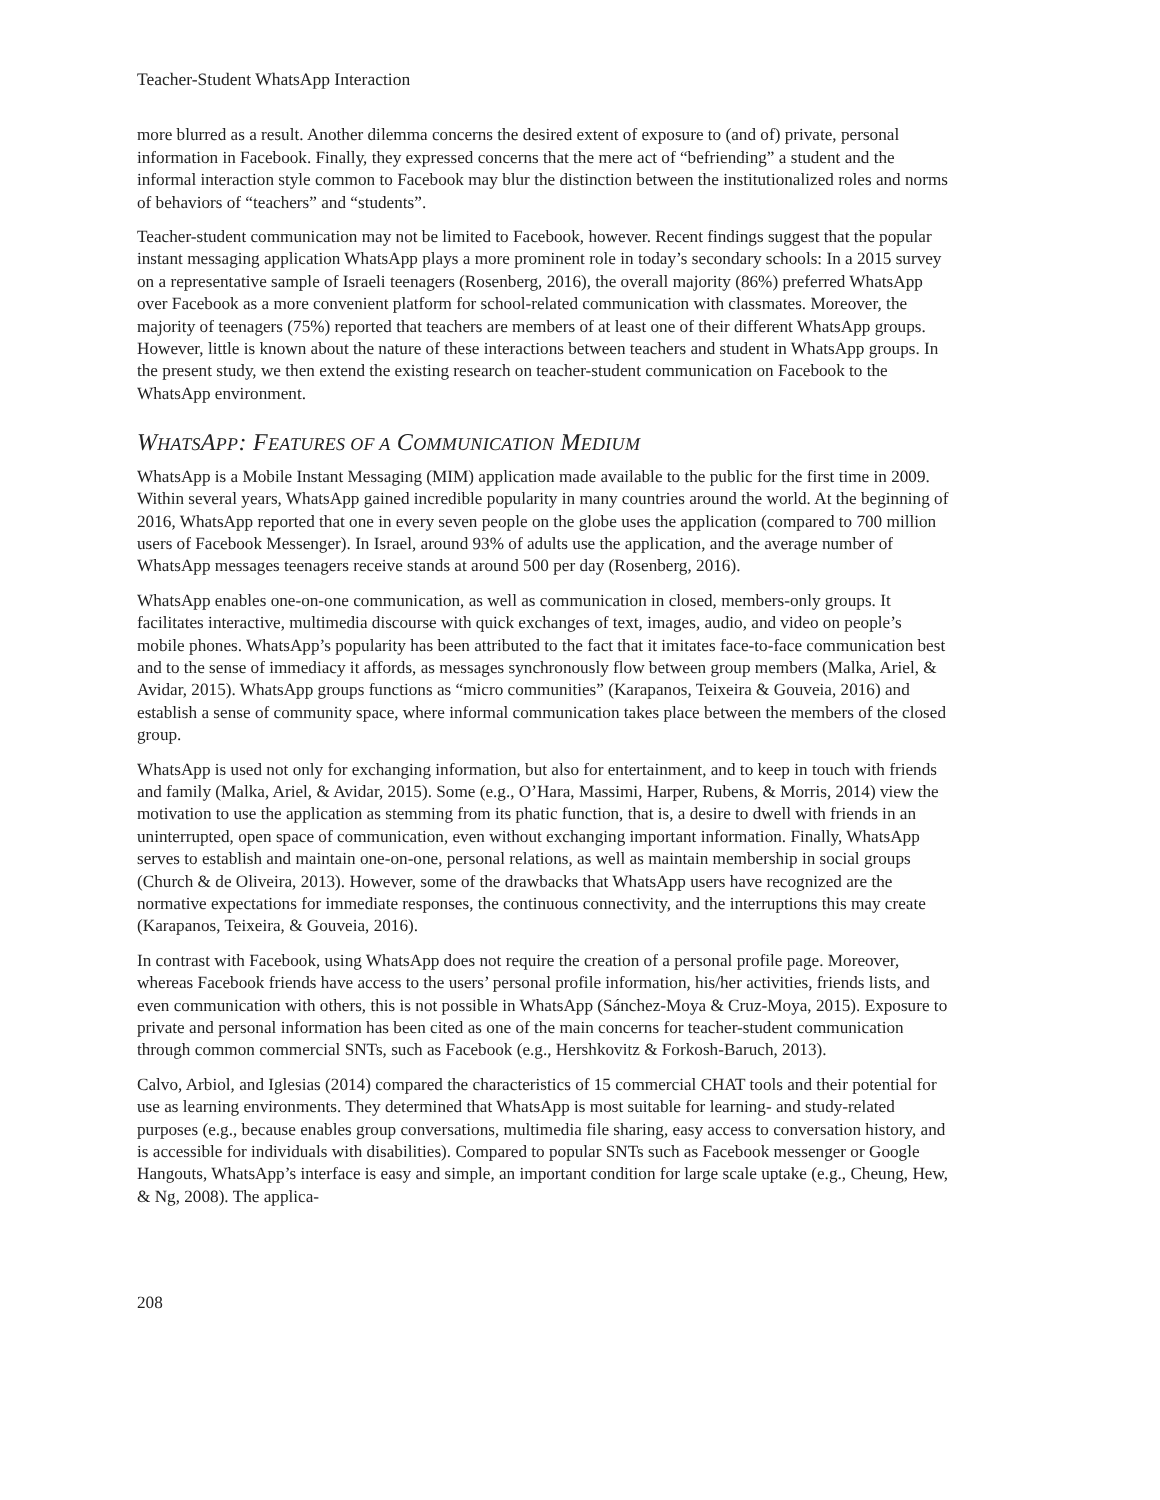Teacher-Student WhatsApp Interaction
more blurred as a result. Another dilemma concerns the desired extent of exposure to (and of) private, personal information in Facebook. Finally, they expressed concerns that the mere act of “befriending” a student and the informal interaction style common to Facebook may blur the distinction between the institutionalized roles and norms of behaviors of “teachers” and “students”.
Teacher-student communication may not be limited to Facebook, however. Recent findings suggest that the popular instant messaging application WhatsApp plays a more prominent role in today’s secondary schools: In a 2015 survey on a representative sample of Israeli teenagers (Rosenberg, 2016), the overall majority (86%) preferred WhatsApp over Facebook as a more convenient platform for school-related communication with classmates. Moreover, the majority of teenagers (75%) reported that teachers are members of at least one of their different WhatsApp groups. However, little is known about the nature of these interactions between teachers and student in WhatsApp groups. In the present study, we then extend the existing research on teacher-student communication on Facebook to the WhatsApp environment.
WHATSAPP: FEATURES OF A COMMUNICATION MEDIUM
WhatsApp is a Mobile Instant Messaging (MIM) application made available to the public for the first time in 2009. Within several years, WhatsApp gained incredible popularity in many countries around the world. At the beginning of 2016, WhatsApp reported that one in every seven people on the globe uses the application (compared to 700 million users of Facebook Messenger). In Israel, around 93% of adults use the application, and the average number of WhatsApp messages teenagers receive stands at around 500 per day (Rosenberg, 2016).
WhatsApp enables one-on-one communication, as well as communication in closed, members-only groups. It facilitates interactive, multimedia discourse with quick exchanges of text, images, audio, and video on people’s mobile phones. WhatsApp’s popularity has been attributed to the fact that it imitates face-to-face communication best and to the sense of immediacy it affords, as messages synchronously flow between group members (Malka, Ariel, & Avidar, 2015). WhatsApp groups functions as “micro communities” (Karapanos, Teixeira & Gouveia, 2016) and establish a sense of community space, where informal communication takes place between the members of the closed group.
WhatsApp is used not only for exchanging information, but also for entertainment, and to keep in touch with friends and family (Malka, Ariel, & Avidar, 2015). Some (e.g., O’Hara, Massimi, Harper, Rubens, & Morris, 2014) view the motivation to use the application as stemming from its phatic function, that is, a desire to dwell with friends in an uninterrupted, open space of communication, even without exchanging important information. Finally, WhatsApp serves to establish and maintain one-on-one, personal relations, as well as maintain membership in social groups (Church & de Oliveira, 2013). However, some of the drawbacks that WhatsApp users have recognized are the normative expectations for immediate responses, the continuous connectivity, and the interruptions this may create (Karapanos, Teixeira, & Gouveia, 2016).
In contrast with Facebook, using WhatsApp does not require the creation of a personal profile page. Moreover, whereas Facebook friends have access to the users’ personal profile information, his/her activities, friends lists, and even communication with others, this is not possible in WhatsApp (Sánchez-Moya & Cruz-Moya, 2015). Exposure to private and personal information has been cited as one of the main concerns for teacher-student communication through common commercial SNTs, such as Facebook (e.g., Hershkovitz & Forkosh-Baruch, 2013).
Calvo, Arbiol, and Iglesias (2014) compared the characteristics of 15 commercial CHAT tools and their potential for use as learning environments. They determined that WhatsApp is most suitable for learning- and study-related purposes (e.g., because enables group conversations, multimedia file sharing, easy access to conversation history, and is accessible for individuals with disabilities). Compared to popular SNTs such as Facebook messenger or Google Hangouts, WhatsApp’s interface is easy and simple, an important condition for large scale uptake (e.g., Cheung, Hew, & Ng, 2008). The applica-
208